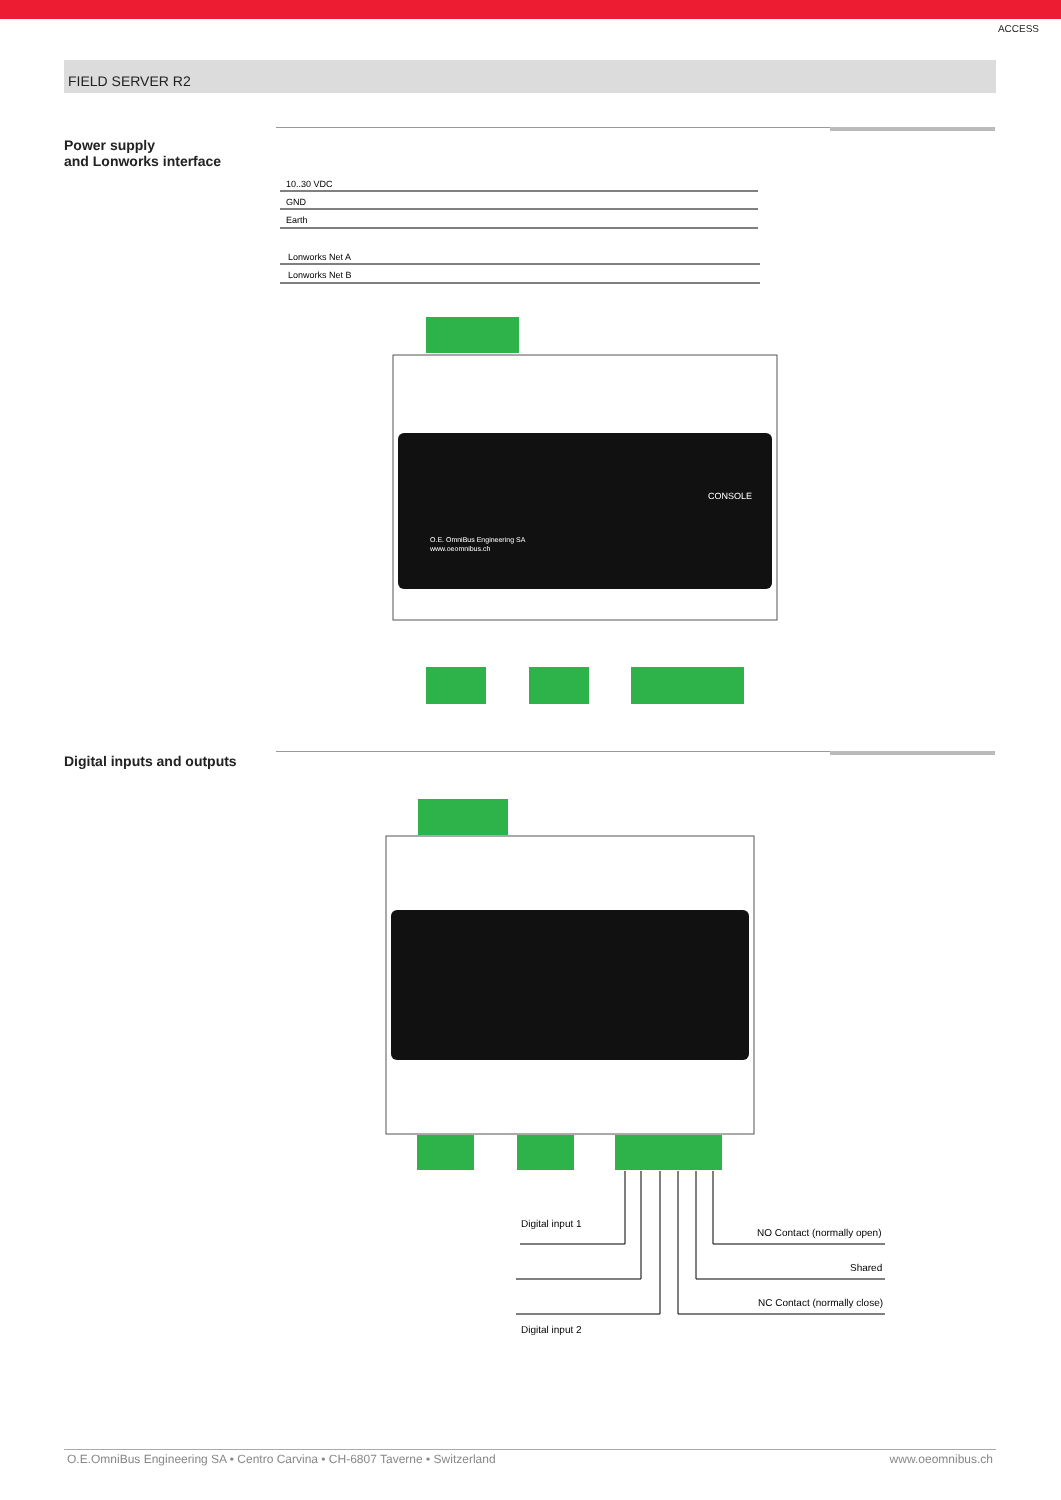ACCESS
FIELD SERVER R2
Power supply
and Lonworks interface
10..30 VDC
GND
Earth
Lonworks Net A
Lonworks Net B
O.E. OmniBus Engineering SA
www.oeomnibus.ch
CONSOLE
Digital inputs and outputs
Digital input 1
Digital input 2
NO Contact (normally open)
Shared
NC Contact (normally close)
O.E.OmniBus Engineering SA • Centro Carvina • CH-6807 Taverne • Switzerland www.oeomnibus.ch